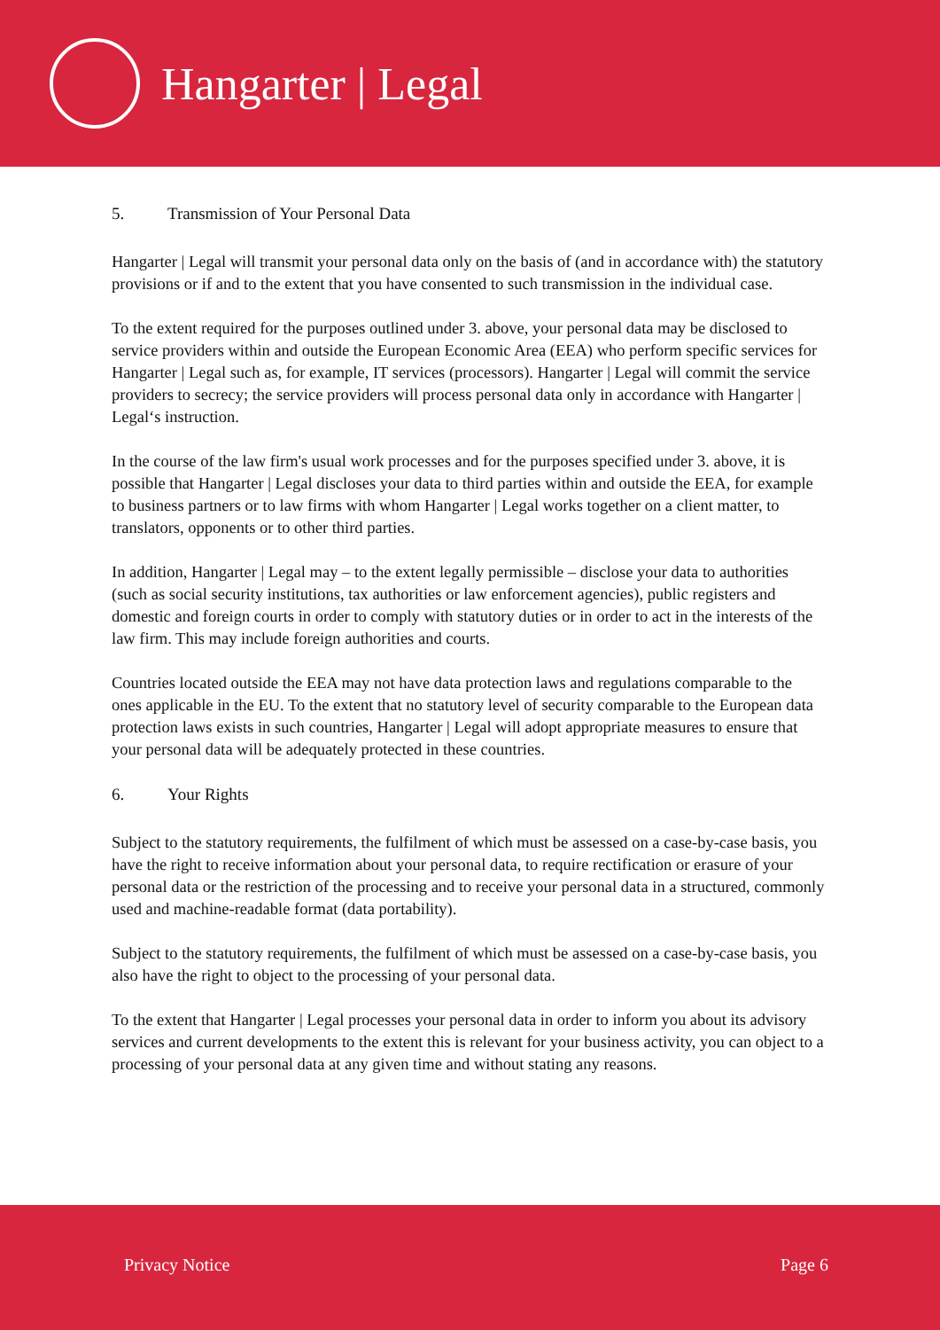Hangarter | Legal
5. Transmission of Your Personal Data
Hangarter | Legal will transmit your personal data only on the basis of (and in accordance with) the statutory provisions or if and to the extent that you have consented to such transmission in the individual case.
To the extent required for the purposes outlined under 3. above, your personal data may be disclosed to service providers within and outside the European Economic Area (EEA) who perform specific services for Hangarter | Legal such as, for example, IT services (processors). Hangarter | Legal will commit the service providers to secrecy; the service providers will process personal data only in accordance with Hangarter | Legal‘s instruction.
In the course of the law firm's usual work processes and for the purposes specified under 3. above, it is possible that Hangarter | Legal discloses your data to third parties within and outside the EEA, for example to business partners or to law firms with whom Hangarter | Legal works together on a client matter, to translators, opponents or to other third parties.
In addition, Hangarter | Legal may – to the extent legally permissible – disclose your data to authorities (such as social security institutions, tax authorities or law enforcement agencies), public registers and domestic and foreign courts in order to comply with statutory duties or in order to act in the interests of the law firm. This may include foreign authorities and courts.
Countries located outside the EEA may not have data protection laws and regulations comparable to the ones applicable in the EU. To the extent that no statutory level of security comparable to the European data protection laws exists in such countries, Hangarter | Legal will adopt appropriate measures to ensure that your personal data will be adequately protected in these countries.
6. Your Rights
Subject to the statutory requirements, the fulfilment of which must be assessed on a case-by-case basis, you have the right to receive information about your personal data, to require rectification or erasure of your personal data or the restriction of the processing and to receive your personal data in a structured, commonly used and machine-readable format (data portability).
Subject to the statutory requirements, the fulfilment of which must be assessed on a case-by-case basis, you also have the right to object to the processing of your personal data.
To the extent that Hangarter | Legal processes your personal data in order to inform you about its advisory services and current developments to the extent this is relevant for your business activity, you can object to a processing of your personal data at any given time and without stating any reasons.
Privacy Notice Page 6